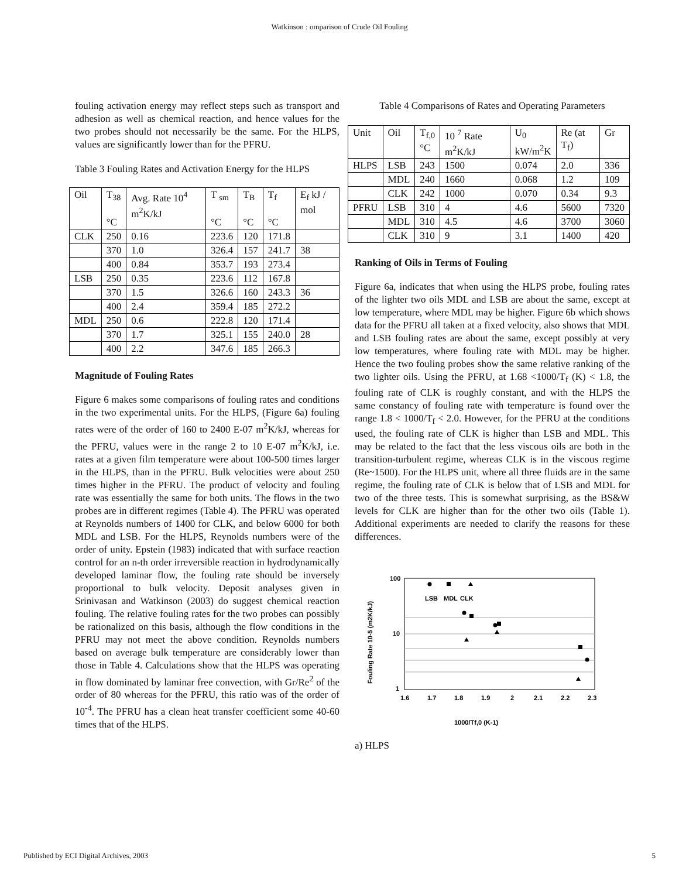Watkinson : omparison of Crude Oil Fouling
fouling activation energy may reflect steps such as transport and adhesion as well as chemical reaction, and hence values for the two probes should not necessarily be the same. For the HLPS, values are significantly lower than for the PFRU.
Table 3 Fouling Rates and Activation Energy for the HLPS
| Oil | T<sub>38</sub> °C | Avg. Rate 10<sup>4</sup> m<sup>2</sup>K/kJ | T <sub>sm</sub> °C | T<sub>B</sub> °C | T<sub>f</sub> °C | E<sub>f</sub> kJ / mol |
| --- | --- | --- | --- | --- | --- | --- |
| CLK | 250 | 0.16 | 223.6 | 120 | 171.8 | |
| | 370 | 1.0 | 326.4 | 157 | 241.7 | 38 |
| | 400 | 0.84 | 353.7 | 193 | 273.4 | |
| LSB | 250 | 0.35 | 223.6 | 112 | 167.8 | |
| | 370 | 1.5 | 326.6 | 160 | 243.3 | 36 |
| | 400 | 2.4 | 359.4 | 185 | 272.2 | |
| MDL | 250 | 0.6 | 222.8 | 120 | 171.4 | |
| | 370 | 1.7 | 325.1 | 155 | 240.0 | 28 |
| | 400 | 2.2 | 347.6 | 185 | 266.3 | |
Magnitude of Fouling Rates
Figure 6 makes some comparisons of fouling rates and conditions in the two experimental units. For the HLPS, (Figure 6a) fouling rates were of the order of 160 to 2400 E-07 m<sup>2</sup>K/kJ, whereas for the PFRU, values were in the range 2 to 10 E-07 m<sup>2</sup>K/kJ, i.e. rates at a given film temperature were about 100-500 times larger in the HLPS, than in the PFRU. Bulk velocities were about 250 times higher in the PFRU. The product of velocity and fouling rate was essentially the same for both units. The flows in the two probes are in different regimes (Table 4). The PFRU was operated at Reynolds numbers of 1400 for CLK, and below 6000 for both MDL and LSB. For the HLPS, Reynolds numbers were of the order of unity. Epstein (1983) indicated that with surface reaction control for an n-th order irreversible reaction in hydrodynamically developed laminar flow, the fouling rate should be inversely proportional to bulk velocity. Deposit analyses given in Srinivasan and Watkinson (2003) do suggest chemical reaction fouling. The relative fouling rates for the two probes can possibly be rationalized on this basis, although the flow conditions in the PFRU may not meet the above condition. Reynolds numbers based on average bulk temperature are considerably lower than those in Table 4. Calculations show that the HLPS was operating in flow dominated by laminar free convection, with Gr/Re<sup>2</sup> of the order of 80 whereas for the PFRU, this ratio was of the order of 10<sup>-4</sup>. The PFRU has a clean heat transfer coefficient some 40-60 times that of the HLPS.
Table 4 Comparisons of Rates and Operating Parameters
| Unit | Oil | T<sub>f,0</sub> °C | 10 <sup>7</sup> Rate m<sup>2</sup>K/kJ | U<sub>0</sub> kW/m<sup>2</sup>K | Re (at T<sub>f</sub>) | Gr |
| --- | --- | --- | --- | --- | --- | --- |
| HLPS | LSB | 243 | 1500 | 0.074 | 2.0 | 336 |
| | MDL | 240 | 1660 | 0.068 | 1.2 | 109 |
| | CLK | 242 | 1000 | 0.070 | 0.34 | 9.3 |
| PFRU | LSB | 310 | 4 | 4.6 | 5600 | 7320 |
| | MDL | 310 | 4.5 | 4.6 | 3700 | 3060 |
| | CLK | 310 | 9 | 3.1 | 1400 | 420 |
Ranking of Oils in Terms of Fouling
Figure 6a, indicates that when using the HLPS probe, fouling rates of the lighter two oils MDL and LSB are about the same, except at low temperature, where MDL may be higher. Figure 6b which shows data for the PFRU all taken at a fixed velocity, also shows that MDL and LSB fouling rates are about the same, except possibly at very low temperatures, where fouling rate with MDL may be higher. Hence the two fouling probes show the same relative ranking of the two lighter oils. Using the PFRU, at 1.68 <1000/T<sub>f</sub> (K) < 1.8, the fouling rate of CLK is roughly constant, and with the HLPS the same constancy of fouling rate with temperature is found over the range 1.8 < 1000/T<sub>f</sub> < 2.0. However, for the PFRU at the conditions used, the fouling rate of CLK is higher than LSB and MDL. This may be related to the fact that the less viscous oils are both in the transition-turbulent regime, whereas CLK is in the viscous regime (Re~1500). For the HLPS unit, where all three fluids are in the same regime, the fouling rate of CLK is below that of LSB and MDL for two of the three tests. This is somewhat surprising, as the BS&W levels for CLK are higher than for the other two oils (Table 1). Additional experiments are needed to clarify the reasons for these differences.
Fouling Rate 10-5 (m2K/kJ)
100
10
1
1.6
1.7
1.8
1.9
2
2.1
2.2
2.3
LSB
MDL
CLK
1000/Tf,0 (K-1)
a) HLPS
Published by ECI Digital Archives, 2003 5